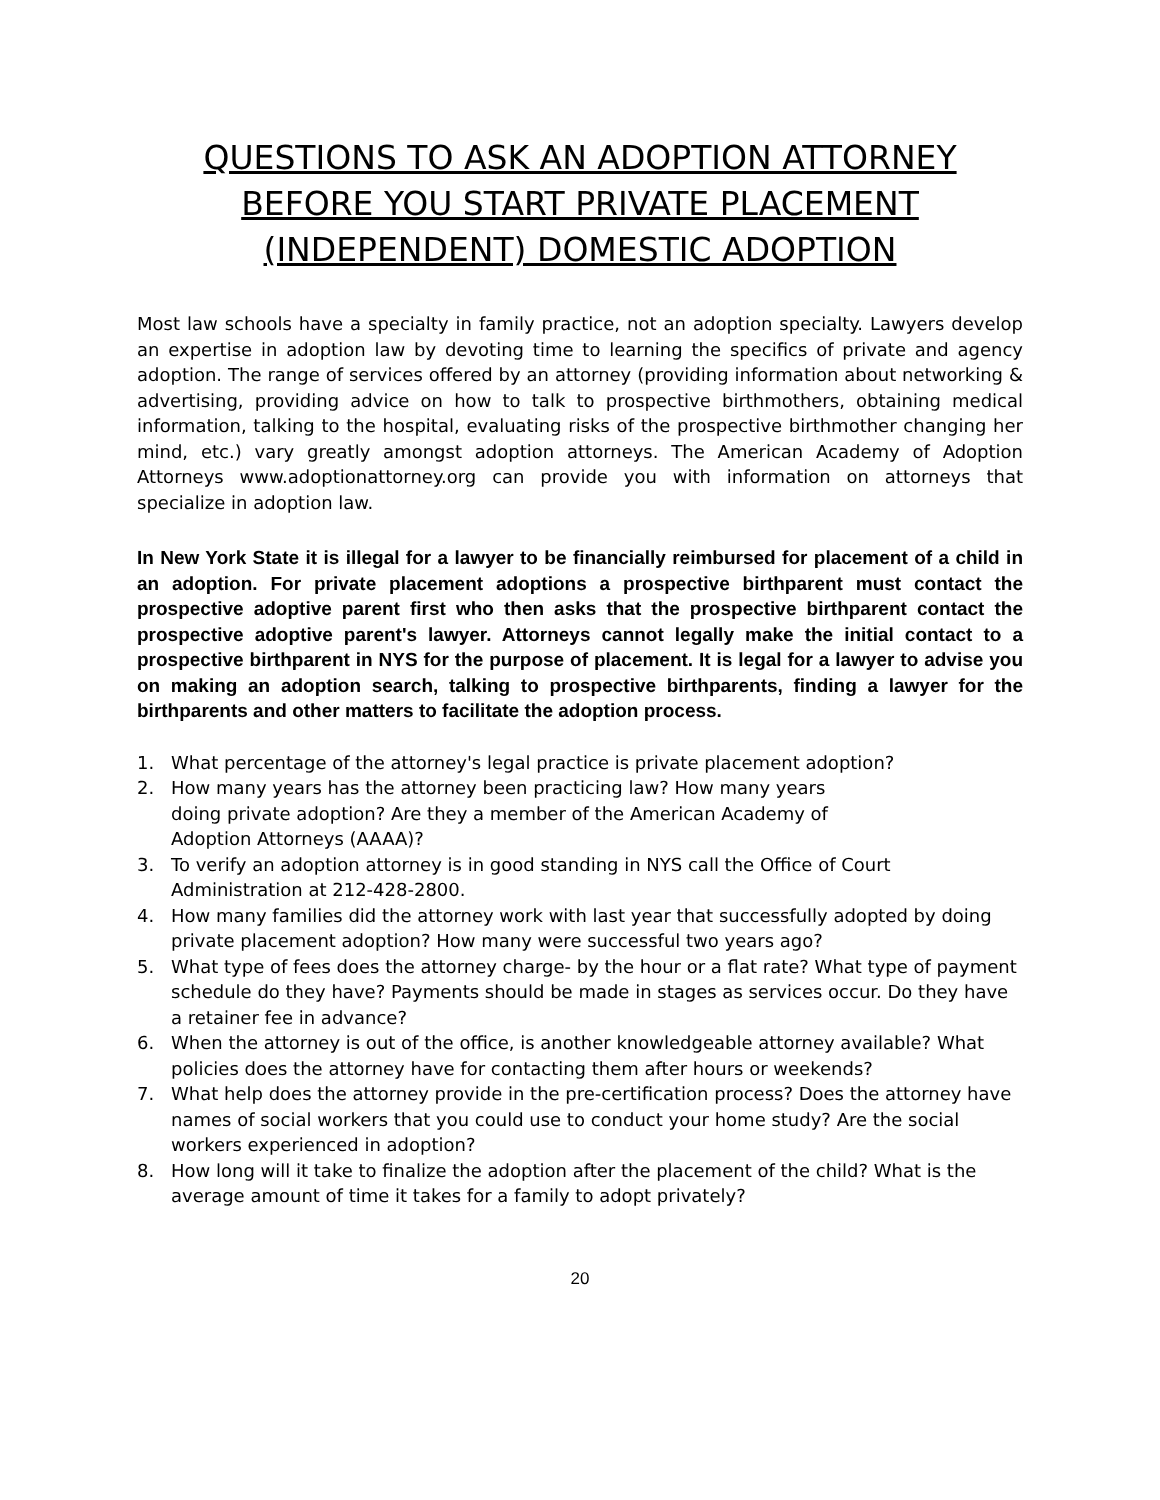QUESTIONS TO ASK AN ADOPTION ATTORNEY BEFORE YOU START PRIVATE PLACEMENT (INDEPENDENT) DOMESTIC ADOPTION
Most law schools have a specialty in family practice, not an adoption specialty. Lawyers develop an expertise in adoption law by devoting time to learning the specifics of private and agency adoption. The range of services offered by an attorney (providing information about networking & advertising, providing advice on how to talk to prospective birthmothers, obtaining medical information, talking to the hospital, evaluating risks of the prospective birthmother changing her mind, etc.) vary greatly amongst adoption attorneys. The American Academy of Adoption Attorneys www.adoptionattorney.org can provide you with information on attorneys that specialize in adoption law.
In New York State it is illegal for a lawyer to be financially reimbursed for placement of a child in an adoption. For private placement adoptions a prospective birthparent must contact the prospective adoptive parent first who then asks that the prospective birthparent contact the prospective adoptive parent's lawyer. Attorneys cannot legally make the initial contact to a prospective birthparent in NYS for the purpose of placement. It is legal for a lawyer to advise you on making an adoption search, talking to prospective birthparents, finding a lawyer for the birthparents and other matters to facilitate the adoption process.
1. What percentage of the attorney's legal practice is private placement adoption?
2. How many years has the attorney been practicing law? How many years
doing private adoption? Are they a member of the American Academy of
Adoption Attorneys (AAAA)?
3. To verify an adoption attorney is in good standing in NYS call the Office of Court Administration at 212-428-2800.
4. How many families did the attorney work with last year that successfully adopted by doing private placement adoption? How many were successful two years ago?
5. What type of fees does the attorney charge- by the hour or a flat rate? What type of payment schedule do they have? Payments should be made in stages as services occur. Do they have a retainer fee in advance?
6. When the attorney is out of the office, is another knowledgeable attorney available? What policies does the attorney have for contacting them after hours or weekends?
7. What help does the attorney provide in the pre-certification process? Does the attorney have names of social workers that you could use to conduct your home study? Are the social workers experienced in adoption?
8. How long will it take to finalize the adoption after the placement of the child? What is the average amount of time it takes for a family to adopt privately?
20